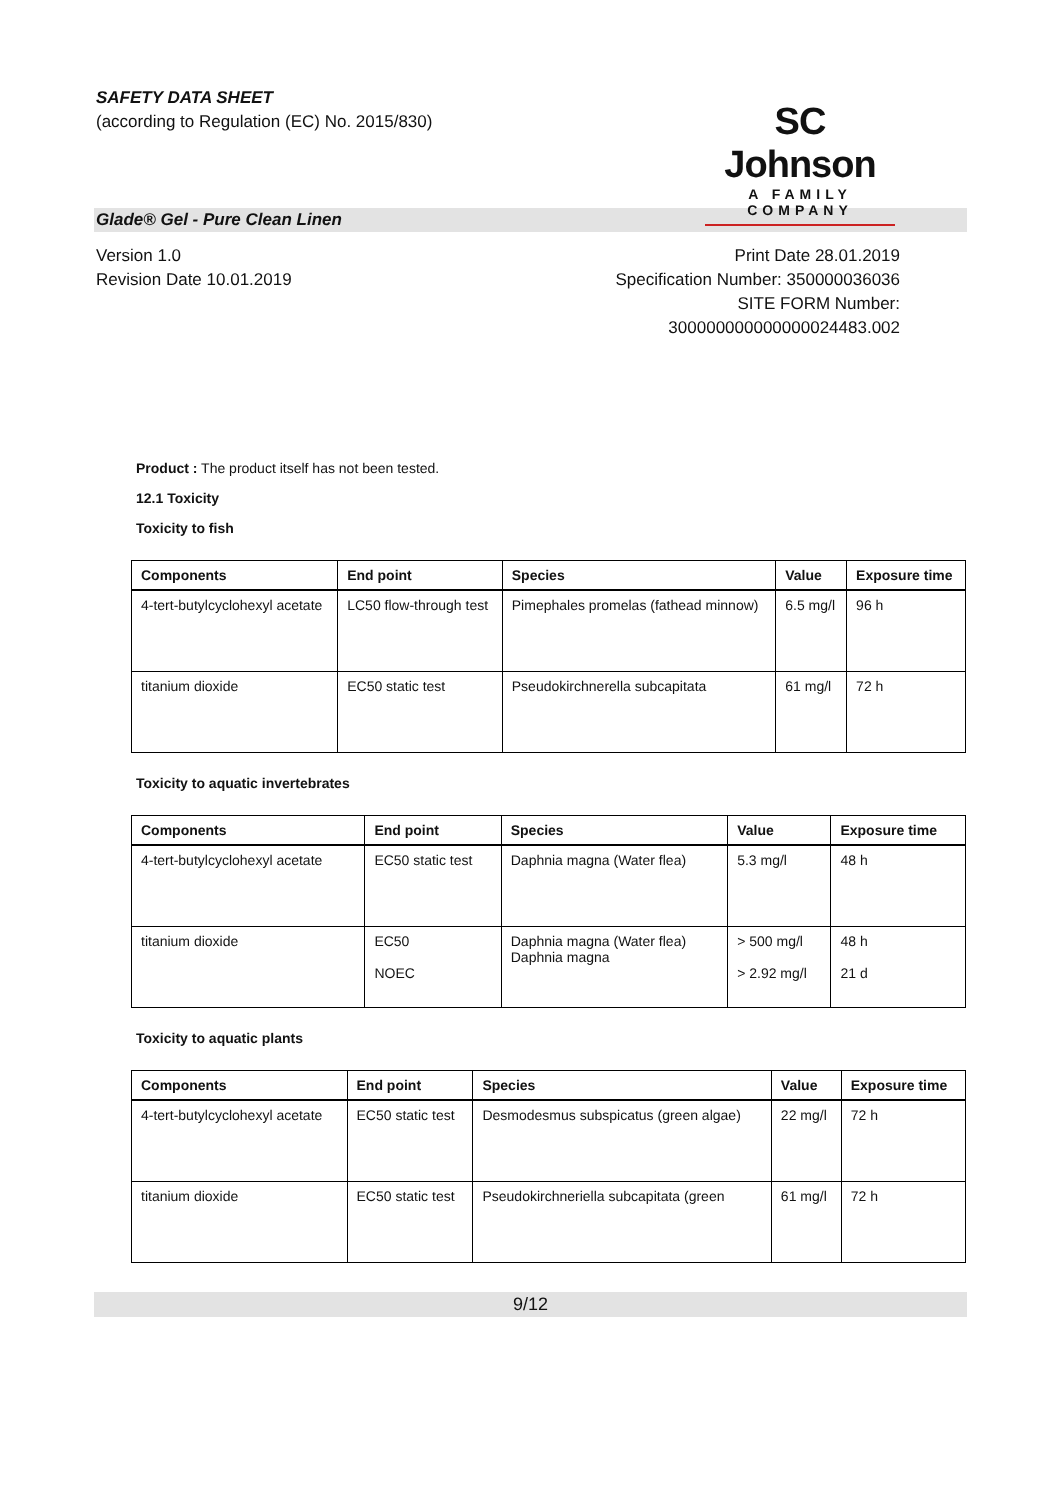SAFETY DATA SHEET
(according to Regulation (EC) No. 2015/830)
SC Johnson
A FAMILY COMPANY
Glade® Gel - Pure Clean Linen
Version 1.0
Revision Date 10.01.2019
Print Date 28.01.2019
Specification Number: 350000036036
SITE FORM Number:
300000000000000024483.002
Product : The product itself has not been tested.
12.1 Toxicity
Toxicity to fish
| Components | End point | Species | Value | Exposure time |
| --- | --- | --- | --- | --- |
| 4-tert-butylcyclohexyl acetate | LC50 flow-through test | Pimephales promelas (fathead minnow) | 6.5 mg/l | 96 h |
| titanium dioxide | EC50 static test | Pseudokirchnerella subcapitata | 61 mg/l | 72 h |
Toxicity to aquatic invertebrates
| Components | End point | Species | Value | Exposure time |
| --- | --- | --- | --- | --- |
| 4-tert-butylcyclohexyl acetate | EC50 static test | Daphnia magna (Water flea) | 5.3 mg/l | 48 h |
| titanium dioxide | EC50 NOEC | Daphnia magna (Water flea) Daphnia magna | > 500 mg/l > 2.92 mg/l | 48 h 21 d |
Toxicity to aquatic plants
| Components | End point | Species | Value | Exposure time |
| --- | --- | --- | --- | --- |
| 4-tert-butylcyclohexyl acetate | EC50 static test | Desmodesmus subspicatus (green algae) | 22 mg/l | 72 h |
| titanium dioxide | EC50 static test | Pseudokirchneriella subcapitata (green | 61 mg/l | 72 h |
9/12